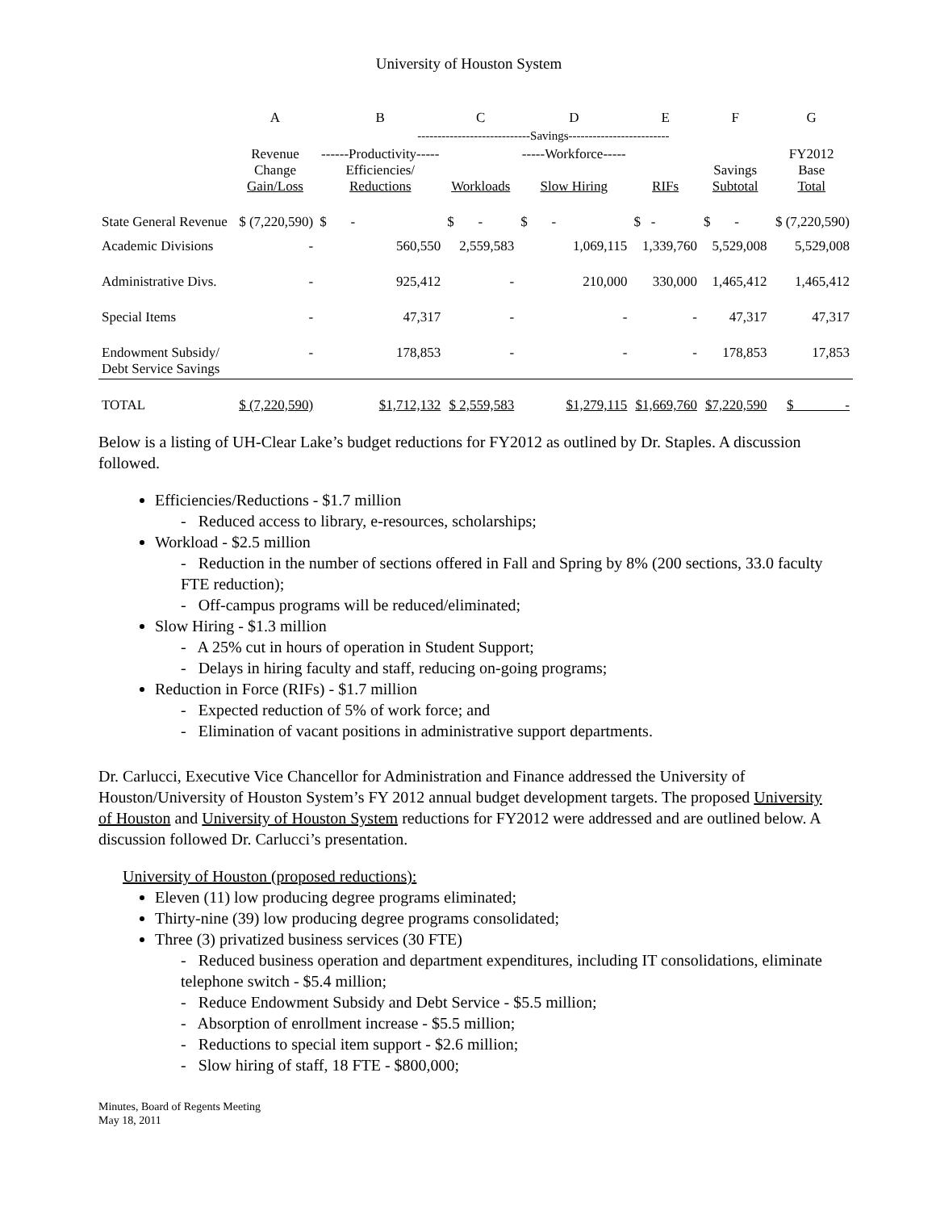University of Houston System
| | A | B | C | D | E | F | G |
| --- | --- | --- | --- | --- | --- | --- | --- |
| | | ----------------------------Savings------------------------- | | | | | |
| | Revenue Change Gain/Loss | ------Productivity----- Efficiencies/ Reductions | Workloads | -----Workforce----- Slow Hiring | RIFs | Savings Subtotal | FY2012 Base Total |
| State General Revenue | $ (7,220,590) | $ - | $ - | $ - | $ - | $ - | $ (7,220,590) |
| Academic Divisions | - | 560,550 | 2,559,583 | 1,069,115 | 1,339,760 | 5,529,008 | 5,529,008 |
| Administrative Divs. | - | 925,412 | - | 210,000 | 330,000 | 1,465,412 | 1,465,412 |
| Special Items | - | 47,317 | - | - | - | 47,317 | 47,317 |
| Endowment Subsidy/ Debt Service Savings | - | 178,853 | - | - | - | 178,853 | 17,853 |
| TOTAL | $ (7,220,590) | $1,712,132 | $ 2,559,583 | $1,279,115 | $1,669,760 | $7,220,590 | $ - |
Below is a listing of UH-Clear Lake’s budget reductions for FY2012 as outlined by Dr. Staples. A discussion followed.
Efficiencies/Reductions - $1.7 million
- Reduced access to library, e-resources, scholarships;
Workload - $2.5 million
- Reduction in the number of sections offered in Fall and Spring by 8% (200 sections, 33.0 faculty FTE reduction);
- Off-campus programs will be reduced/eliminated;
Slow Hiring - $1.3 million
- A 25% cut in hours of operation in Student Support;
- Delays in hiring faculty and staff, reducing on-going programs;
Reduction in Force (RIFs) - $1.7 million
- Expected reduction of 5% of work force; and
- Elimination of vacant positions in administrative support departments.
Dr. Carlucci, Executive Vice Chancellor for Administration and Finance addressed the University of Houston/University of Houston System’s FY 2012 annual budget development targets. The proposed University of Houston and University of Houston System reductions for FY2012 were addressed and are outlined below. A discussion followed Dr. Carlucci’s presentation.
University of Houston (proposed reductions):
Eleven (11) low producing degree programs eliminated;
Thirty-nine (39) low producing degree programs consolidated;
Three (3) privatized business services (30 FTE)
- Reduced business operation and department expenditures, including IT consolidations, eliminate telephone switch - $5.4 million;
- Reduce Endowment Subsidy and Debt Service - $5.5 million;
- Absorption of enrollment increase - $5.5 million;
- Reductions to special item support - $2.6 million;
- Slow hiring of staff, 18 FTE - $800,000;
Minutes, Board of Regents Meeting
May 18, 2011